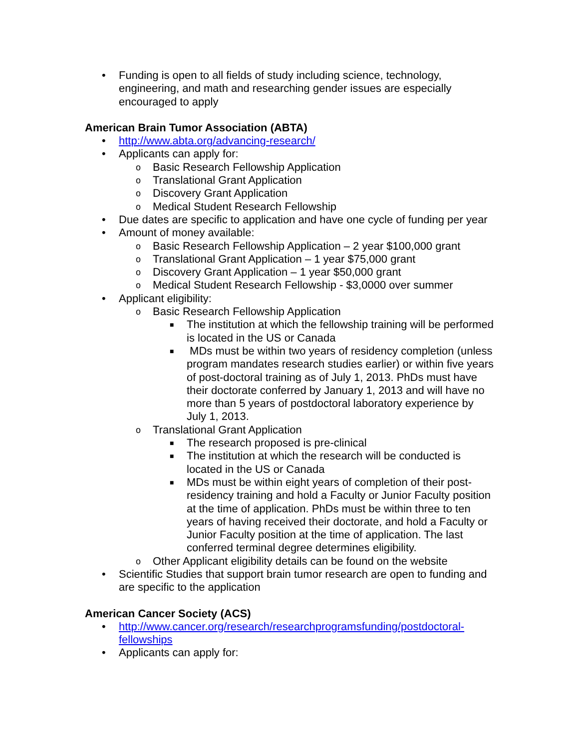• Funding is open to all fields of study including science, technology, engineering, and math and researching gender issues are especially encouraged to apply
American Brain Tumor Association (ABTA)
• http://www.abta.org/advancing-research/
• Applicants can apply for:
o Basic Research Fellowship Application
o Translational Grant Application
o Discovery Grant Application
o Medical Student Research Fellowship
• Due dates are specific to application and have one cycle of funding per year
• Amount of money available:
o Basic Research Fellowship Application – 2 year $100,000 grant
o Translational Grant Application – 1 year $75,000 grant
o Discovery Grant Application – 1 year $50,000 grant
o Medical Student Research Fellowship - $3,0000 over summer
• Applicant eligibility:
o Basic Research Fellowship Application
■ The institution at which the fellowship training will be performed is located in the US or Canada
■ MDs must be within two years of residency completion (unless program mandates research studies earlier) or within five years of post-doctoral training as of July 1, 2013. PhDs must have their doctorate conferred by January 1, 2013 and will have no more than 5 years of postdoctoral laboratory experience by July 1, 2013.
o Translational Grant Application
■ The research proposed is pre-clinical
■ The institution at which the research will be conducted is located in the US or Canada
■ MDs must be within eight years of completion of their post-residency training and hold a Faculty or Junior Faculty position at the time of application. PhDs must be within three to ten years of having received their doctorate, and hold a Faculty or Junior Faculty position at the time of application. The last conferred terminal degree determines eligibility.
o Other Applicant eligibility details can be found on the website
• Scientific Studies that support brain tumor research are open to funding and are specific to the application
American Cancer Society (ACS)
• http://www.cancer.org/research/researchprogramsfunding/postdoctoral-fellowships
• Applicants can apply for: